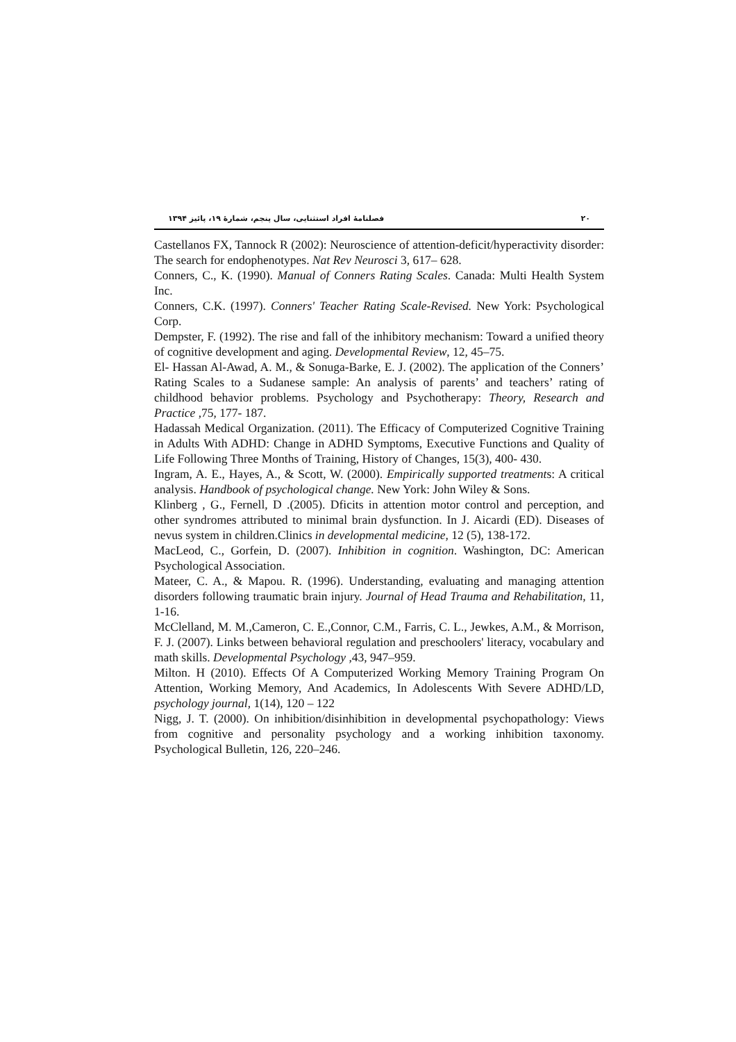۲۰ فصلنامهٔ افراد استثنایی، سال پنجم، شمارهٔ ۱۹، پائیز ۱۳۹۴
Castellanos FX, Tannock R (2002): Neuroscience of attention-deficit/hyperactivity disorder: The search for endophenotypes. Nat Rev Neurosci 3, 617– 628.
Conners, C., K. (1990). Manual of Conners Rating Scales. Canada: Multi Health System Inc.
Conners, C.K. (1997). Conners' Teacher Rating Scale-Revised. New York: Psychological Corp.
Dempster, F. (1992). The rise and fall of the inhibitory mechanism: Toward a unified theory of cognitive development and aging. Developmental Review, 12, 45–75.
El- Hassan Al-Awad, A. M., & Sonuga-Barke, E. J. (2002). The application of the Conners’ Rating Scales to a Sudanese sample: An analysis of parents’ and teachers’ rating of childhood behavior problems. Psychology and Psychotherapy: Theory, Research and Practice ,75, 177- 187.
Hadassah Medical Organization. (2011). The Efficacy of Computerized Cognitive Training in Adults With ADHD: Change in ADHD Symptoms, Executive Functions and Quality of Life Following Three Months of Training, History of Changes, 15(3), 400- 430.
Ingram, A. E., Hayes, A., & Scott, W. (2000). Empirically supported treatments: A critical analysis. Handbook of psychological change. New York: John Wiley & Sons.
Klinberg , G., Fernell, D .(2005). Dficits in attention motor control and perception, and other syndromes attributed to minimal brain dysfunction. In J. Aicardi (ED). Diseases of nevus system in children.Clinics in developmental medicine, 12 (5), 138-172.
MacLeod, C., Gorfein, D. (2007). Inhibition in cognition. Washington, DC: American Psychological Association.
Mateer, C. A., & Mapou. R. (1996). Understanding, evaluating and managing attention disorders following traumatic brain injury. Journal of Head Trauma and Rehabilitation, 11, 1-16.
McClelland, M. M.,Cameron, C. E.,Connor, C.M., Farris, C. L., Jewkes, A.M., & Morrison, F. J. (2007). Links between behavioral regulation and preschoolers' literacy, vocabulary and math skills. Developmental Psychology ,43, 947–959.
Milton. H (2010). Effects Of A Computerized Working Memory Training Program On Attention, Working Memory, And Academics, In Adolescents With Severe ADHD/LD, psychology journal, 1(14), 120 – 122
Nigg, J. T. (2000). On inhibition/disinhibition in developmental psychopathology: Views from cognitive and personality psychology and a working inhibition taxonomy. Psychological Bulletin, 126, 220–246.